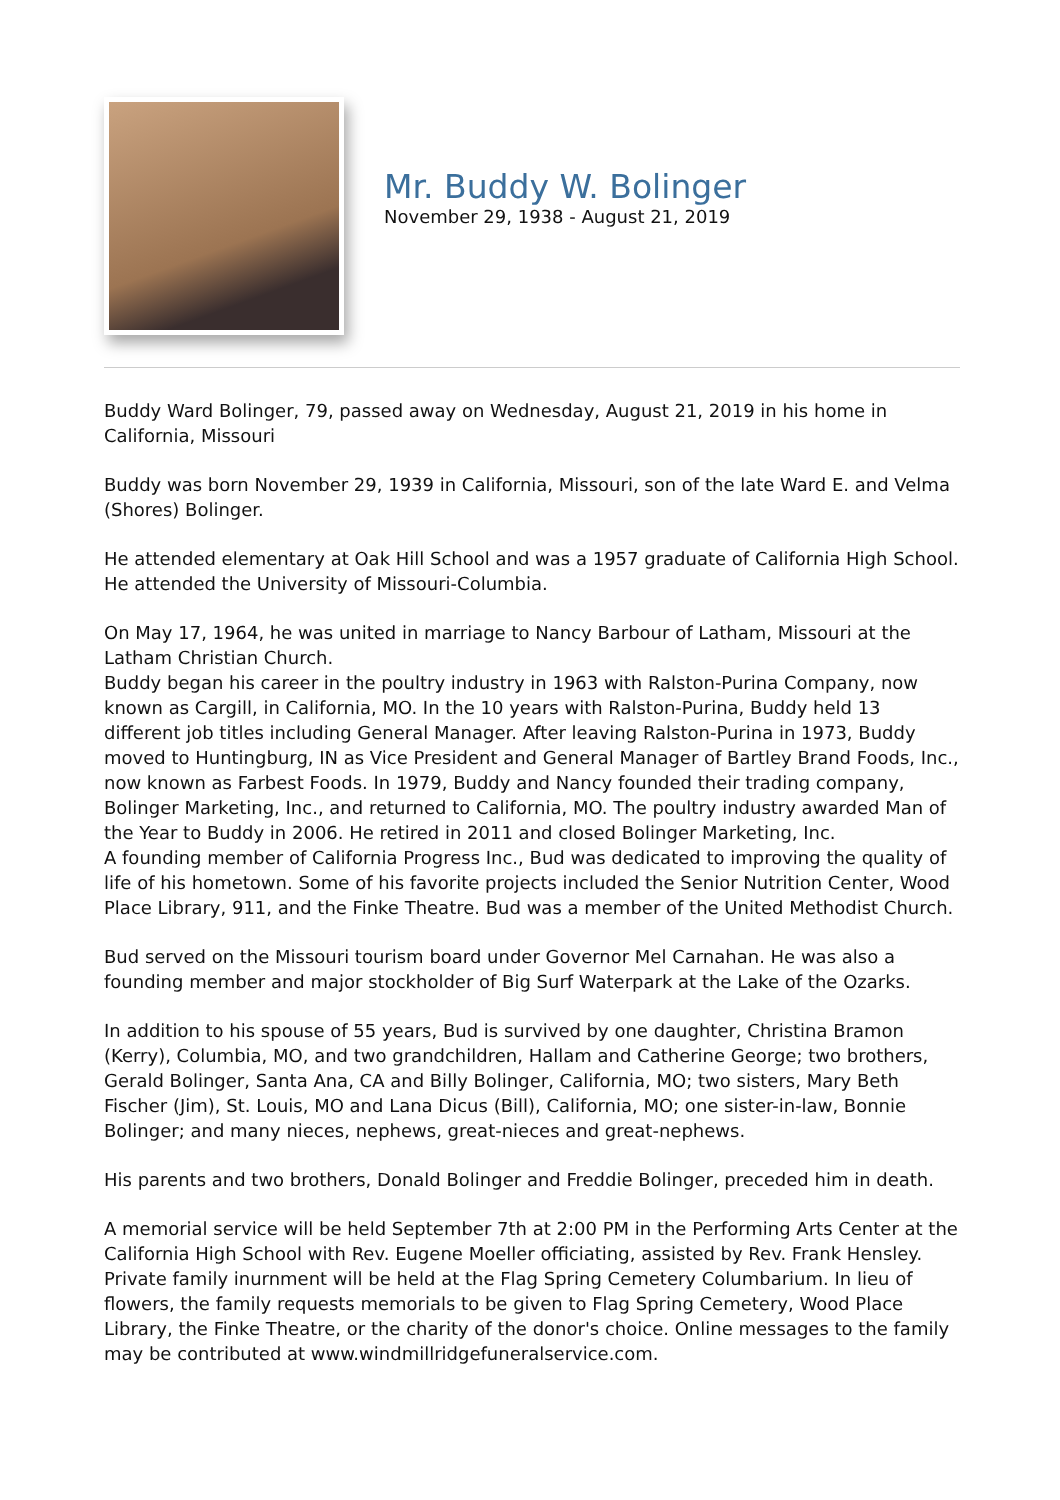Mr. Buddy W. Bolinger
November 29, 1938 - August 21, 2019
Buddy Ward Bolinger, 79, passed away on Wednesday, August 21, 2019 in his home in California, Missouri
Buddy was born November 29, 1939 in California, Missouri, son of the late Ward E. and Velma (Shores) Bolinger.
He attended elementary at Oak Hill School and was a 1957 graduate of California High School. He attended the University of Missouri-Columbia.
On May 17, 1964, he was united in marriage to Nancy Barbour of Latham, Missouri at the Latham Christian Church.
Buddy began his career in the poultry industry in 1963 with Ralston-Purina Company, now known as Cargill, in California, MO. In the 10 years with Ralston-Purina, Buddy held 13 different job titles including General Manager. After leaving Ralston-Purina in 1973, Buddy moved to Huntingburg, IN as Vice President and General Manager of Bartley Brand Foods, Inc., now known as Farbest Foods. In 1979, Buddy and Nancy founded their trading company, Bolinger Marketing, Inc., and returned to California, MO. The poultry industry awarded Man of the Year to Buddy in 2006. He retired in 2011 and closed Bolinger Marketing, Inc.
A founding member of California Progress Inc., Bud was dedicated to improving the quality of life of his hometown. Some of his favorite projects included the Senior Nutrition Center, Wood Place Library, 911, and the Finke Theatre. Bud was a member of the United Methodist Church.
Bud served on the Missouri tourism board under Governor Mel Carnahan. He was also a founding member and major stockholder of Big Surf Waterpark at the Lake of the Ozarks.
In addition to his spouse of 55 years, Bud is survived by one daughter, Christina Bramon (Kerry), Columbia, MO, and two grandchildren, Hallam and Catherine George; two brothers, Gerald Bolinger, Santa Ana, CA and Billy Bolinger, California, MO; two sisters, Mary Beth Fischer (Jim), St. Louis, MO and Lana Dicus (Bill), California, MO; one sister-in-law, Bonnie Bolinger; and many nieces, nephews, great-nieces and great-nephews.
His parents and two brothers, Donald Bolinger and Freddie Bolinger, preceded him in death.
A memorial service will be held September 7th at 2:00 PM in the Performing Arts Center at the California High School with Rev. Eugene Moeller officiating, assisted by Rev. Frank Hensley. Private family inurnment will be held at the Flag Spring Cemetery Columbarium. In lieu of flowers, the family requests memorials to be given to Flag Spring Cemetery, Wood Place Library, the Finke Theatre, or the charity of the donor's choice. Online messages to the family may be contributed at www.windmillridgefuneralservice.com.